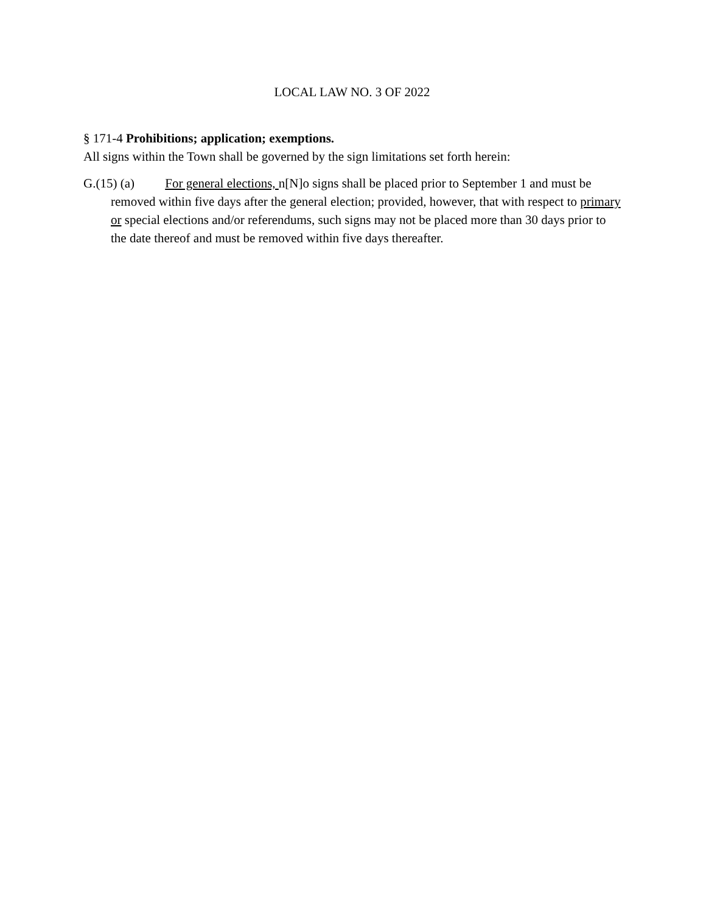LOCAL LAW NO. 3 OF 2022
§ 171-4 Prohibitions; application; exemptions.
All signs within the Town shall be governed by the sign limitations set forth herein:
G.(15) (a) For general elections, n[N]o signs shall be placed prior to September 1 and must be removed within five days after the general election; provided, however, that with respect to primary or special elections and/or referendums, such signs may not be placed more than 30 days prior to the date thereof and must be removed within five days thereafter.